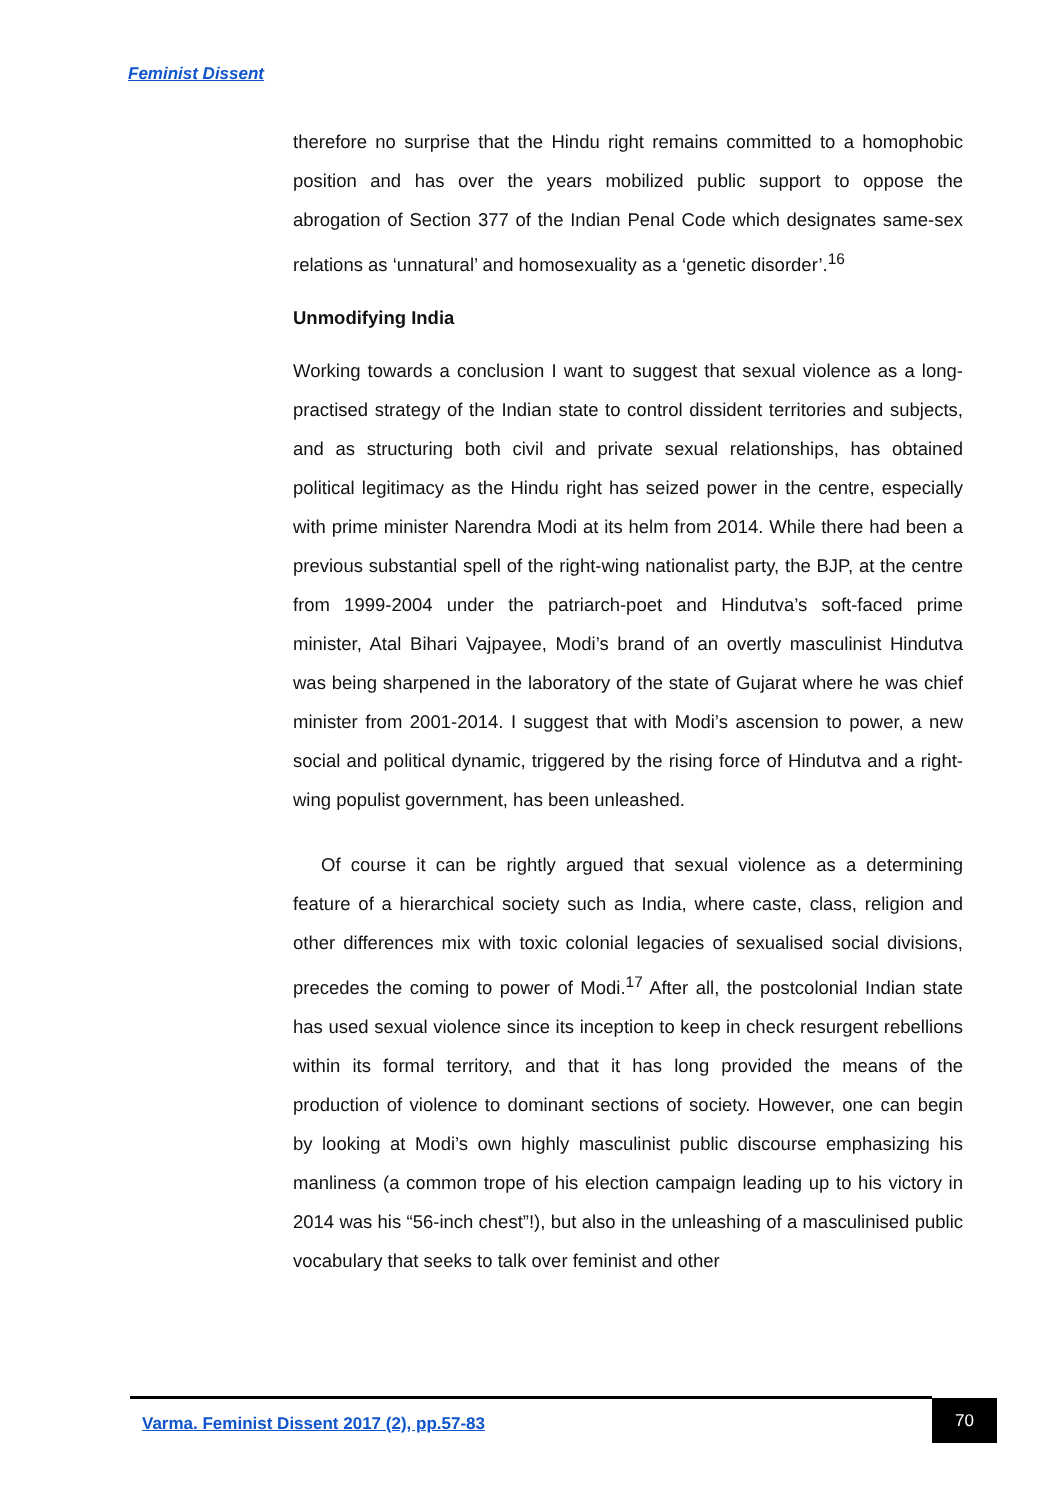Feminist Dissent
therefore no surprise that the Hindu right remains committed to a homophobic position and has over the years mobilized public support to oppose the abrogation of Section 377 of the Indian Penal Code which designates same-sex relations as ‘unnatural’ and homosexuality as a ‘genetic disorder’.<sup>16</sup>
Unmodifying India
Working towards a conclusion I want to suggest that sexual violence as a long-practised strategy of the Indian state to control dissident territories and subjects, and as structuring both civil and private sexual relationships, has obtained political legitimacy as the Hindu right has seized power in the centre, especially with prime minister Narendra Modi at its helm from 2014. While there had been a previous substantial spell of the right-wing nationalist party, the BJP, at the centre from 1999-2004 under the patriarch-poet and Hindutva’s soft-faced prime minister, Atal Bihari Vajpayee, Modi’s brand of an overtly masculinist Hindutva was being sharpened in the laboratory of the state of Gujarat where he was chief minister from 2001-2014. I suggest that with Modi’s ascension to power, a new social and political dynamic, triggered by the rising force of Hindutva and a right-wing populist government, has been unleashed.
Of course it can be rightly argued that sexual violence as a determining feature of a hierarchical society such as India, where caste, class, religion and other differences mix with toxic colonial legacies of sexualised social divisions, precedes the coming to power of Modi.<sup>17</sup> After all, the postcolonial Indian state has used sexual violence since its inception to keep in check resurgent rebellions within its formal territory, and that it has long provided the means of the production of violence to dominant sections of society. However, one can begin by looking at Modi’s own highly masculinist public discourse emphasizing his manliness (a common trope of his election campaign leading up to his victory in 2014 was his “56-inch chest”!), but also in the unleashing of a masculinised public vocabulary that seeks to talk over feminist and other
Varma. Feminist Dissent 2017 (2), pp.57-83
70